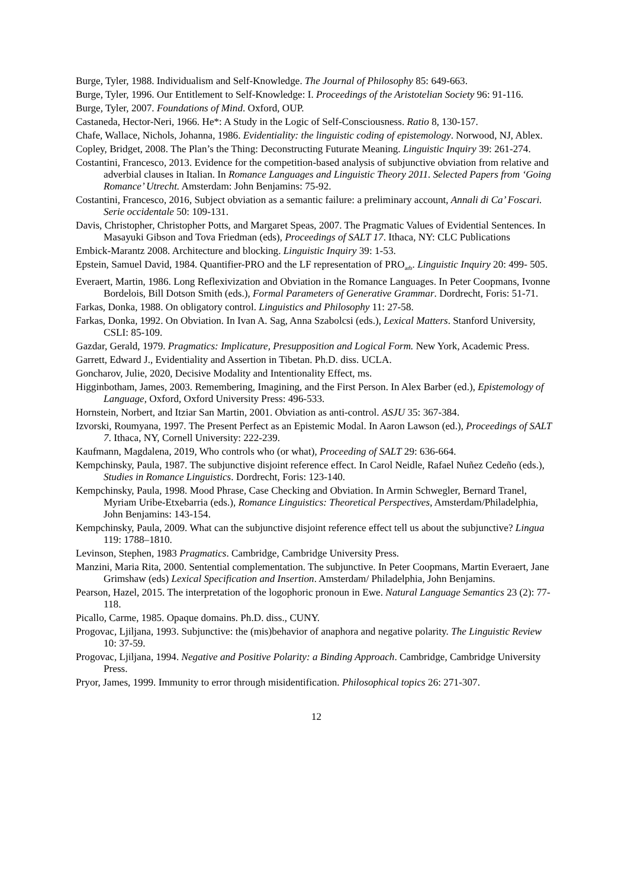Burge, Tyler, 1988. Individualism and Self-Knowledge. The Journal of Philosophy 85: 649-663.
Burge, Tyler, 1996. Our Entitlement to Self-Knowledge: I. Proceedings of the Aristotelian Society 96: 91-116.
Burge, Tyler, 2007. Foundations of Mind. Oxford, OUP.
Castaneda, Hector-Neri, 1966. He*: A Study in the Logic of Self-Consciousness. Ratio 8, 130-157.
Chafe, Wallace, Nichols, Johanna, 1986. Evidentiality: the linguistic coding of epistemology. Norwood, NJ, Ablex.
Copley, Bridget, 2008. The Plan’s the Thing: Deconstructing Futurate Meaning. Linguistic Inquiry 39: 261-274.
Costantini, Francesco, 2013. Evidence for the competition-based analysis of subjunctive obviation from relative and adverbial clauses in Italian. In Romance Languages and Linguistic Theory 2011. Selected Papers from ‘Going Romance’ Utrecht. Amsterdam: John Benjamins: 75-92.
Costantini, Francesco, 2016, Subject obviation as a semantic failure: a preliminary account, Annali di Ca’ Foscari. Serie occidentale 50: 109-131.
Davis, Christopher, Christopher Potts, and Margaret Speas, 2007. The Pragmatic Values of Evidential Sentences. In Masayuki Gibson and Tova Friedman (eds), Proceedings of SALT 17. Ithaca, NY: CLC Publications
Embick-Marantz 2008. Architecture and blocking. Linguistic Inquiry 39: 1-53.
Epstein, Samuel David, 1984. Quantifier-PRO and the LF representation of PRO<sub>arb</sub>. Linguistic Inquiry 20: 499- 505.
Everaert, Martin, 1986. Long Reflexivization and Obviation in the Romance Languages. In Peter Coopmans, Ivonne Bordelois, Bill Dotson Smith (eds.), Formal Parameters of Generative Grammar. Dordrecht, Foris: 51-71.
Farkas, Donka, 1988. On obligatory control. Linguistics and Philosophy 11: 27-58.
Farkas, Donka, 1992. On Obviation. In Ivan A. Sag, Anna Szabolcsi (eds.), Lexical Matters. Stanford University, CSLI: 85-109.
Gazdar, Gerald, 1979. Pragmatics: Implicature, Presupposition and Logical Form. New York, Academic Press.
Garrett, Edward J., Evidentiality and Assertion in Tibetan. Ph.D. diss. UCLA.
Goncharov, Julie, 2020, Decisive Modality and Intentionality Effect, ms.
Higginbotham, James, 2003. Remembering, Imagining, and the First Person. In Alex Barber (ed.), Epistemology of Language, Oxford, Oxford University Press: 496-533.
Hornstein, Norbert, and Itziar San Martin, 2001. Obviation as anti-control. ASJU 35: 367-384.
Izvorski, Roumyana, 1997. The Present Perfect as an Epistemic Modal. In Aaron Lawson (ed.), Proceedings of SALT 7. Ithaca, NY, Cornell University: 222-239.
Kaufmann, Magdalena, 2019, Who controls who (or what), Proceeding of SALT 29: 636-664.
Kempchinsky, Paula, 1987. The subjunctive disjoint reference effect. In Carol Neidle, Rafael Nuñez Cedeño (eds.), Studies in Romance Linguistics. Dordrecht, Foris: 123-140.
Kempchinsky, Paula, 1998. Mood Phrase, Case Checking and Obviation. In Armin Schwegler, Bernard Tranel, Myriam Uribe-Etxebarria (eds.), Romance Linguistics: Theoretical Perspectives, Amsterdam/Philadelphia, John Benjamins: 143-154.
Kempchinsky, Paula, 2009. What can the subjunctive disjoint reference effect tell us about the subjunctive? Lingua 119: 1788–1810.
Levinson, Stephen, 1983 Pragmatics. Cambridge, Cambridge University Press.
Manzini, Maria Rita, 2000. Sentential complementation. The subjunctive. In Peter Coopmans, Martin Everaert, Jane Grimshaw (eds) Lexical Specification and Insertion. Amsterdam/ Philadelphia, John Benjamins.
Pearson, Hazel, 2015. The interpretation of the logophoric pronoun in Ewe. Natural Language Semantics 23 (2): 77-118.
Picallo, Carme, 1985. Opaque domains. Ph.D. diss., CUNY.
Progovac, Ljiljana, 1993. Subjunctive: the (mis)behavior of anaphora and negative polarity. The Linguistic Review 10: 37-59.
Progovac, Ljiljana, 1994. Negative and Positive Polarity: a Binding Approach. Cambridge, Cambridge University Press.
Pryor, James, 1999. Immunity to error through misidentification. Philosophical topics 26: 271-307.
12